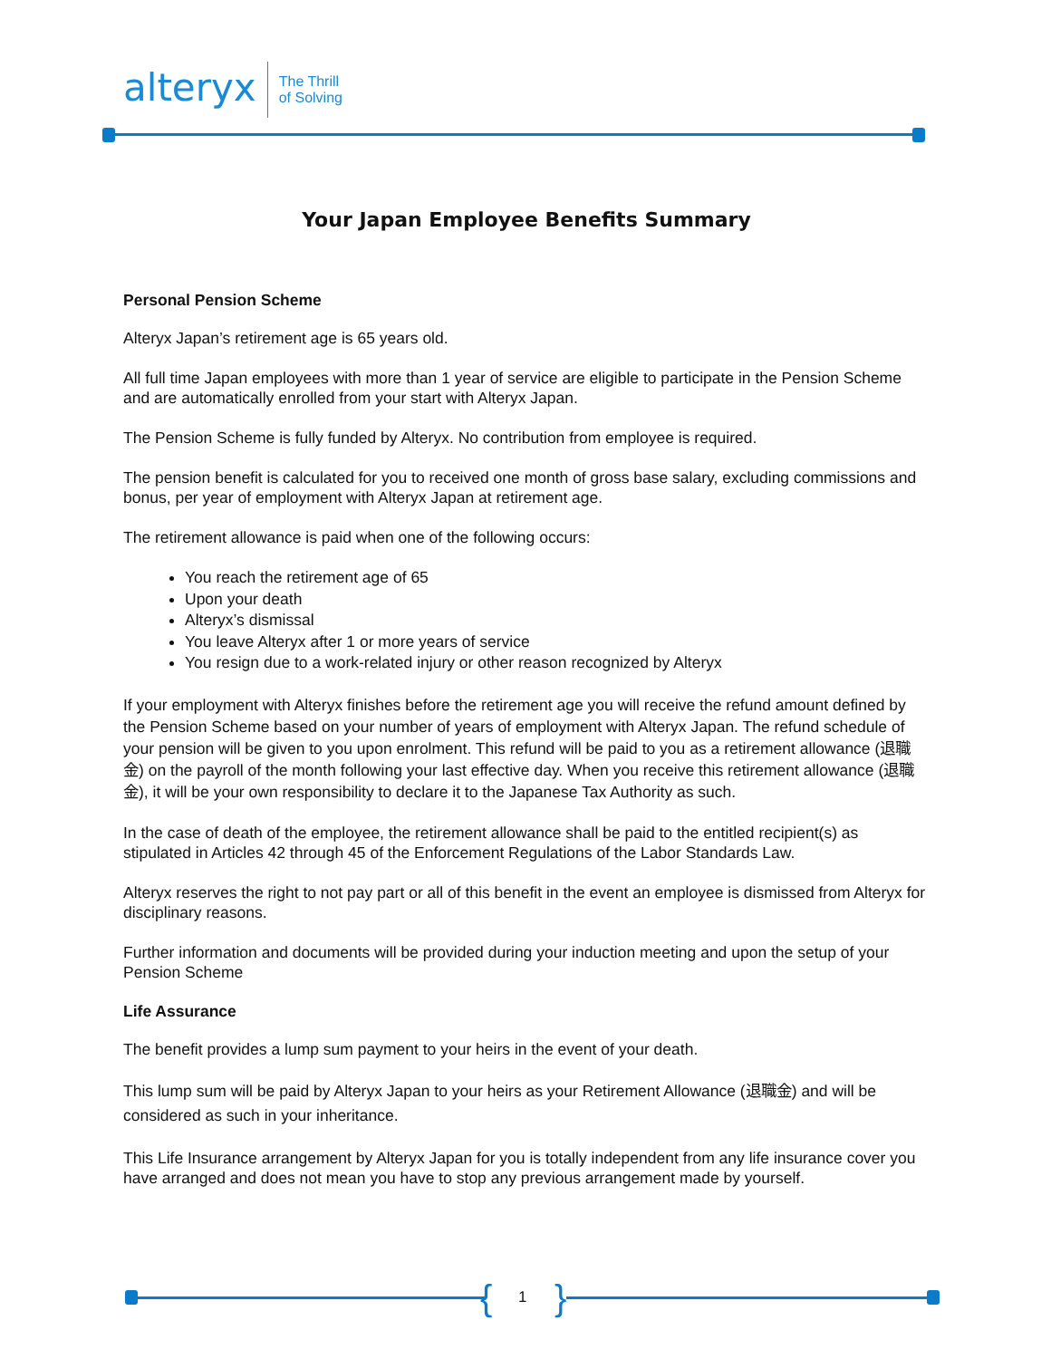alteryx
The Thrill
of Solving
Your Japan Employee Benefits Summary
Personal Pension Scheme
Alteryx Japan’s retirement age is 65 years old.
All full time Japan employees with more than 1 year of service are eligible to participate in the Pension Scheme and are automatically enrolled from your start with Alteryx Japan.
The Pension Scheme is fully funded by Alteryx. No contribution from employee is required.
The pension benefit is calculated for you to received one month of gross base salary, excluding commissions and bonus, per year of employment with Alteryx Japan at retirement age.
The retirement allowance is paid when one of the following occurs:
You reach the retirement age of 65
Upon your death
Alteryx’s dismissal
You leave Alteryx after 1 or more years of service
You resign due to a work-related injury or other reason recognized by Alteryx
If your employment with Alteryx finishes before the retirement age you will receive the refund amount defined by the Pension Scheme based on your number of years of employment with Alteryx Japan. The refund schedule of your pension will be given to you upon enrolment. This refund will be paid to you as a retirement allowance (退職金) on the payroll of the month following your last effective day. When you receive this retirement allowance (退職金), it will be your own responsibility to declare it to the Japanese Tax Authority as such.
In the case of death of the employee, the retirement allowance shall be paid to the entitled recipient(s) as stipulated in Articles 42 through 45 of the Enforcement Regulations of the Labor Standards Law.
Alteryx reserves the right to not pay part or all of this benefit in the event an employee is dismissed from Alteryx for disciplinary reasons.
Further information and documents will be provided during your induction meeting and upon the setup of your Pension Scheme
Life Assurance
The benefit provides a lump sum payment to your heirs in the event of your death.
This lump sum will be paid by Alteryx Japan to your heirs as your Retirement Allowance (退職金) and will be considered as such in your inheritance.
This Life Insurance arrangement by Alteryx Japan for you is totally independent from any life insurance cover you have arranged and does not mean you have to stop any previous arrangement made by yourself.
{ 1 }